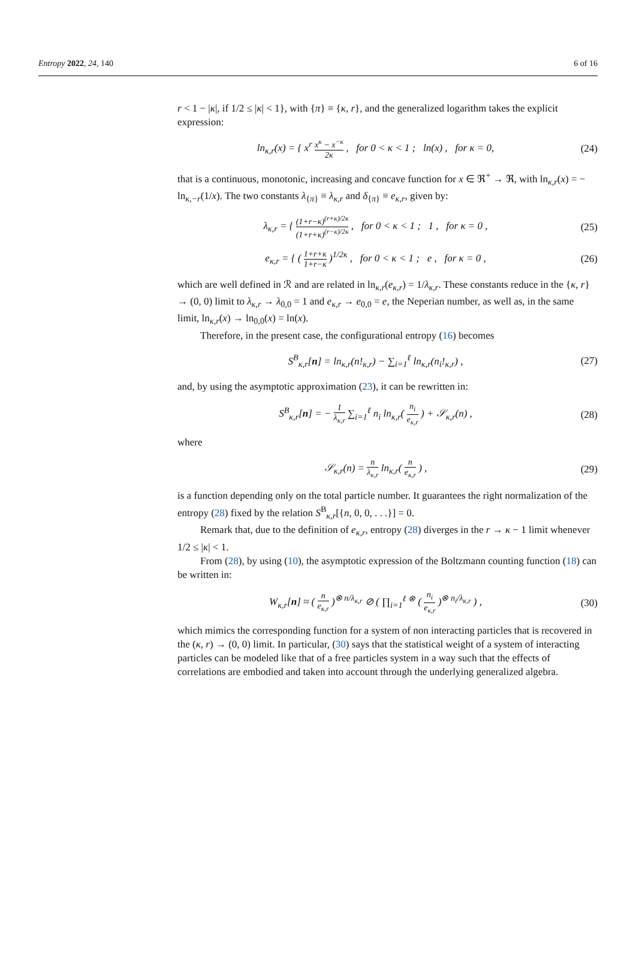Entropy 2022, 24, 140 6 of 16
r < 1 − |κ|, if 1/2 ≤ |κ| < 1}, with {π} ≡ {κ, r}, and the generalized logarithm takes the explicit expression:
ln<sub>κ,r</sub>(x) = { x<sup>r</sup> x<sup>κ</sup> − x<sup>−κ</sup> 2κ , for 0 < κ < 1 ; ln(x) , for κ = 0,
(24)
that is a continuous, monotonic, increasing and concave function for x ∈ ℜ<sup>+</sup> → ℜ, with ln<sub>κ,r</sub>(x) = − ln<sub>κ,−r</sub>(1/x). The two constants λ<sub>{π}</sub> ≡ λ<sub>κ,r</sub> and δ<sub>{π}</sub> ≡ e<sub>κ,r</sub>, given by:
λ<sub>κ,r</sub> = { (1+r−κ)<sup>(r+κ)/2κ</sup> (1+r+κ)<sup>(r−κ)/2κ</sup> , for 0 < κ < 1 ; 1 , for κ = 0 ,
(25)
e<sub>κ,r</sub> = { ( 1+r+κ 1+r−κ )<sup>1/2κ</sup> , for 0 < κ < 1 ; e , for κ = 0 ,
(26)
which are well defined in ℛ and are related in ln<sub>κ,r</sub>(e<sub>κ,r</sub>) = 1/λ<sub>κ,r</sub>. These constants reduce in the {κ, r} → (0, 0) limit to λ<sub>κ,r</sub> → λ<sub>0,0</sub> = 1 and e<sub>κ,r</sub> → e<sub>0,0</sub> = e, the Neperian number, as well as, in the same limit, ln<sub>κ,r</sub>(x) → ln<sub>0,0</sub>(x) = ln(x).
Therefore, in the present case, the configurational entropy (16) becomes
S<sup>B</sup><sub>κ,r</sub>[n] = ln<sub>κ,r</sub>(n!<sub>κ,r</sub>) − ∑<sub>i=1</sub><sup>ℓ</sup> ln<sub>κ,r</sub>(n<sub>i</sub>!<sub>κ,r</sub>) ,
(27)
and, by using the asymptotic approximation (23), it can be rewritten in:
S<sup>B</sup><sub>κ,r</sub>[n] = − 1 λ<sub>κ,r</sub> ∑<sub>i=1</sub><sup>ℓ</sup> n<sub>i</sub> ln<sub>κ,r</sub>( n<sub>i</sub> e<sub>κ,r</sub> ) + 𝒮<sub>κ,r</sub>(n) ,
(28)
where
𝒮<sub>κ,r</sub>(n) = n λ<sub>κ,r</sub> ln<sub>κ,r</sub>( n e<sub>κ,r</sub> ) ,
(29)
is a function depending only on the total particle number. It guarantees the right normalization of the entropy (28) fixed by the relation S<sup>B</sup><sub>κ,r</sub>[{n, 0, 0, . . .}] = 0.
Remark that, due to the definition of e<sub>κ,r</sub>, entropy (28) diverges in the r → κ − 1 limit whenever 1/2 ≤ |κ| < 1.
From (28), by using (10), the asymptotic expression of the Boltzmann counting function (18) can be written in:
W<sub>κ,r</sub>[n] ≈ ( n e<sub>κ,r</sub> )<sup>⊗ n/λ<sub>κ,r</sub></sup> ⊘ ( ∏<sub>i=1</sub><sup>ℓ ⊗</sup> ( n<sub>i</sub> e<sub>κ,r</sub> )<sup>⊗ n<sub>i</sub>/λ<sub>κ,r</sub></sup> ) ,
(30)
which mimics the corresponding function for a system of non interacting particles that is recovered in the (κ, r) → (0, 0) limit. In particular, (30) says that the statistical weight of a system of interacting particles can be modeled like that of a free particles system in a way such that the effects of correlations are embodied and taken into account through the underlying generalized algebra.